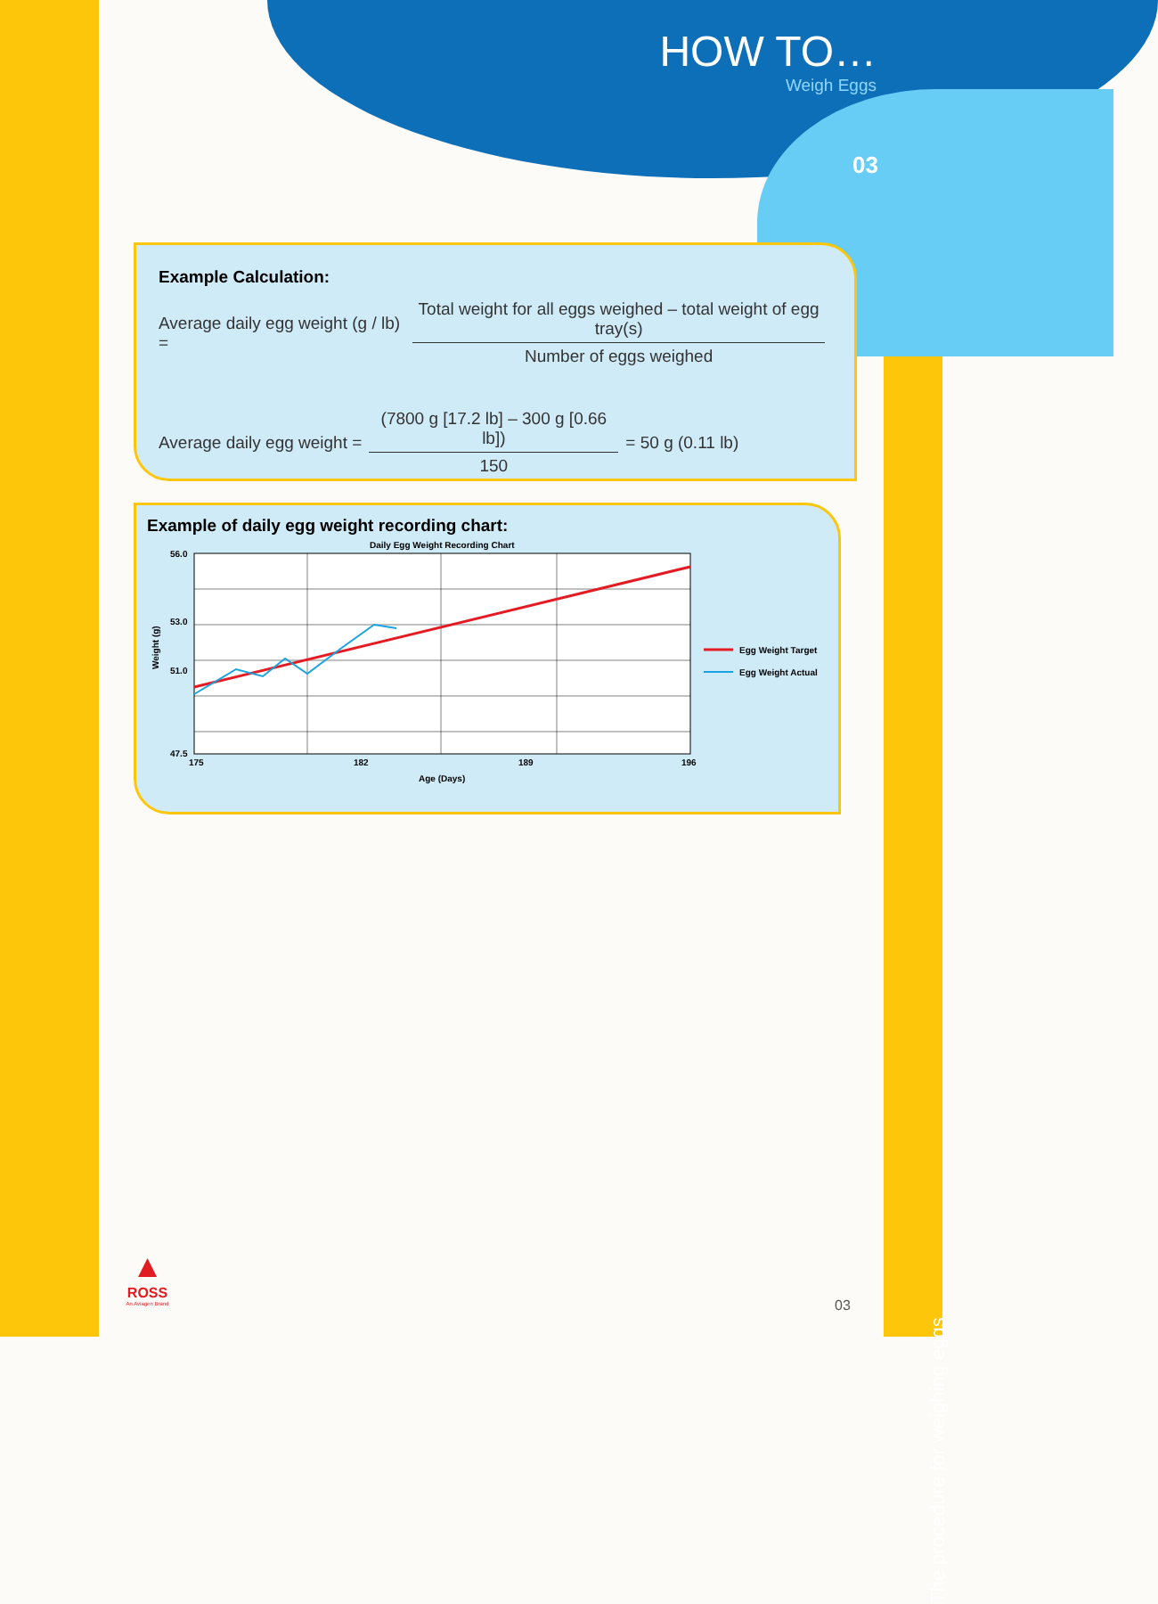HOW TO…
Weigh Eggs
03
Example Calculation:
Average daily egg weight (g / lb) =
Total weight for all eggs weighed – total weight of egg tray(s) Number of eggs weighed
Average daily egg weight =
(7800 g [17.2 lb] – 300 g [0.66 lb]) 150
= 50 g (0.11 lb)
Example of daily egg weight recording chart:
Daily Egg Weight Recording Chart
56.0
53.0
51.0
47.5
Weight (g)
175
182
189
196
Age (Days)
Egg Weight Target
Egg Weight Actual
▲
ROSS
An Aviagen Brand
03
The procedure for weighing eggs